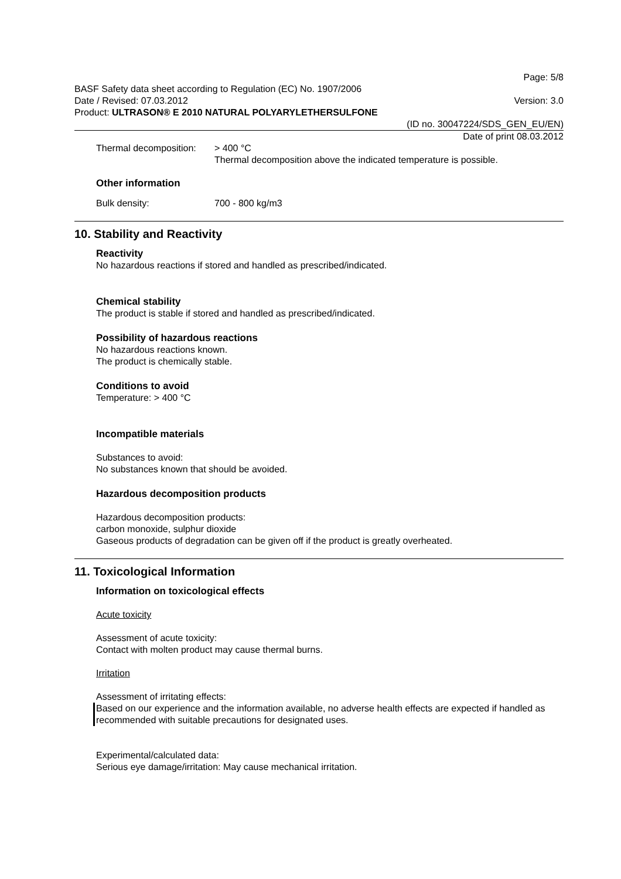Page: 5/8
BASF Safety data sheet according to Regulation (EC) No. 1907/2006
Date / Revised: 07.03.2012 Version: 3.0
Product: ULTRASON® E 2010 NATURAL POLYARYLETHERSULFONE
(ID no. 30047224/SDS_GEN_EU/EN)
Date of print 08.03.2012
Thermal decomposition:
> 400 °C
Thermal decomposition above the indicated temperature is possible.
Other information
Bulk density: 700 - 800 kg/m3
10. Stability and Reactivity
Reactivity
No hazardous reactions if stored and handled as prescribed/indicated.
Chemical stability
The product is stable if stored and handled as prescribed/indicated.
Possibility of hazardous reactions
No hazardous reactions known.
The product is chemically stable.
Conditions to avoid
Temperature: > 400 °C
Incompatible materials
Substances to avoid:
No substances known that should be avoided.
Hazardous decomposition products
Hazardous decomposition products:
carbon monoxide, sulphur dioxide
Gaseous products of degradation can be given off if the product is greatly overheated.
11. Toxicological Information
Information on toxicological effects
Acute toxicity
Assessment of acute toxicity:
Contact with molten product may cause thermal burns.
Irritation
Assessment of irritating effects:
Based on our experience and the information available, no adverse health effects are expected if handled as recommended with suitable precautions for designated uses.
Experimental/calculated data:
Serious eye damage/irritation: May cause mechanical irritation.